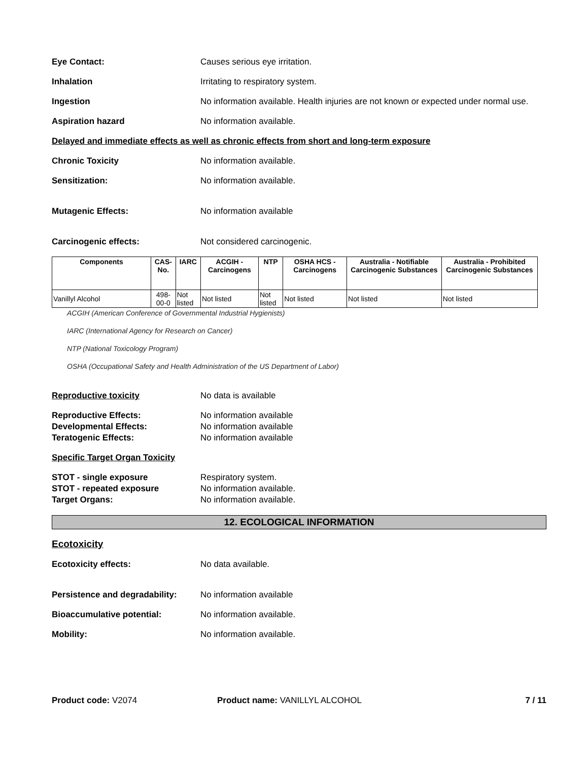Eye Contact: Causes serious eye irritation.
Inhalation Irritating to respiratory system.
Ingestion No information available. Health injuries are not known or expected under normal use.
Aspiration hazard No information available.
Delayed and immediate effects as well as chronic effects from short and long-term exposure
Chronic Toxicity No information available.
Sensitization: No information available.
Mutagenic Effects: No information available
Carcinogenic effects: Not considered carcinogenic.
| Components | CAS-No. | IARC | ACGIH - Carcinogens | NTP | OSHA HCS - Carcinogens | Australia - Notifiable Carcinogenic Substances | Australia - Prohibited Carcinogenic Substances |
| --- | --- | --- | --- | --- | --- | --- | --- |
| Vanillyl Alcohol | 498-00-0 | Not listed | Not listed | Not listed | Not listed | Not listed | Not listed |
ACGIH (American Conference of Governmental Industrial Hygienists)
IARC (International Agency for Research on Cancer)
NTP (National Toxicology Program)
OSHA (Occupational Safety and Health Administration of the US Department of Labor)
Reproductive toxicity No data is available
Reproductive Effects: No information available
Developmental Effects: No information available
Teratogenic Effects: No information available
Specific Target Organ Toxicity
STOT - single exposure Respiratory system.
STOT - repeated exposure No information available.
Target Organs: No information available.
12. ECOLOGICAL INFORMATION
Ecotoxicity
Ecotoxicity effects: No data available.
Persistence and degradability:
No information available
Bioaccumulative potential: No information available.
Mobility: No information available.
Product code: V2074 Product name: VANILLYL ALCOHOL 7 / 11